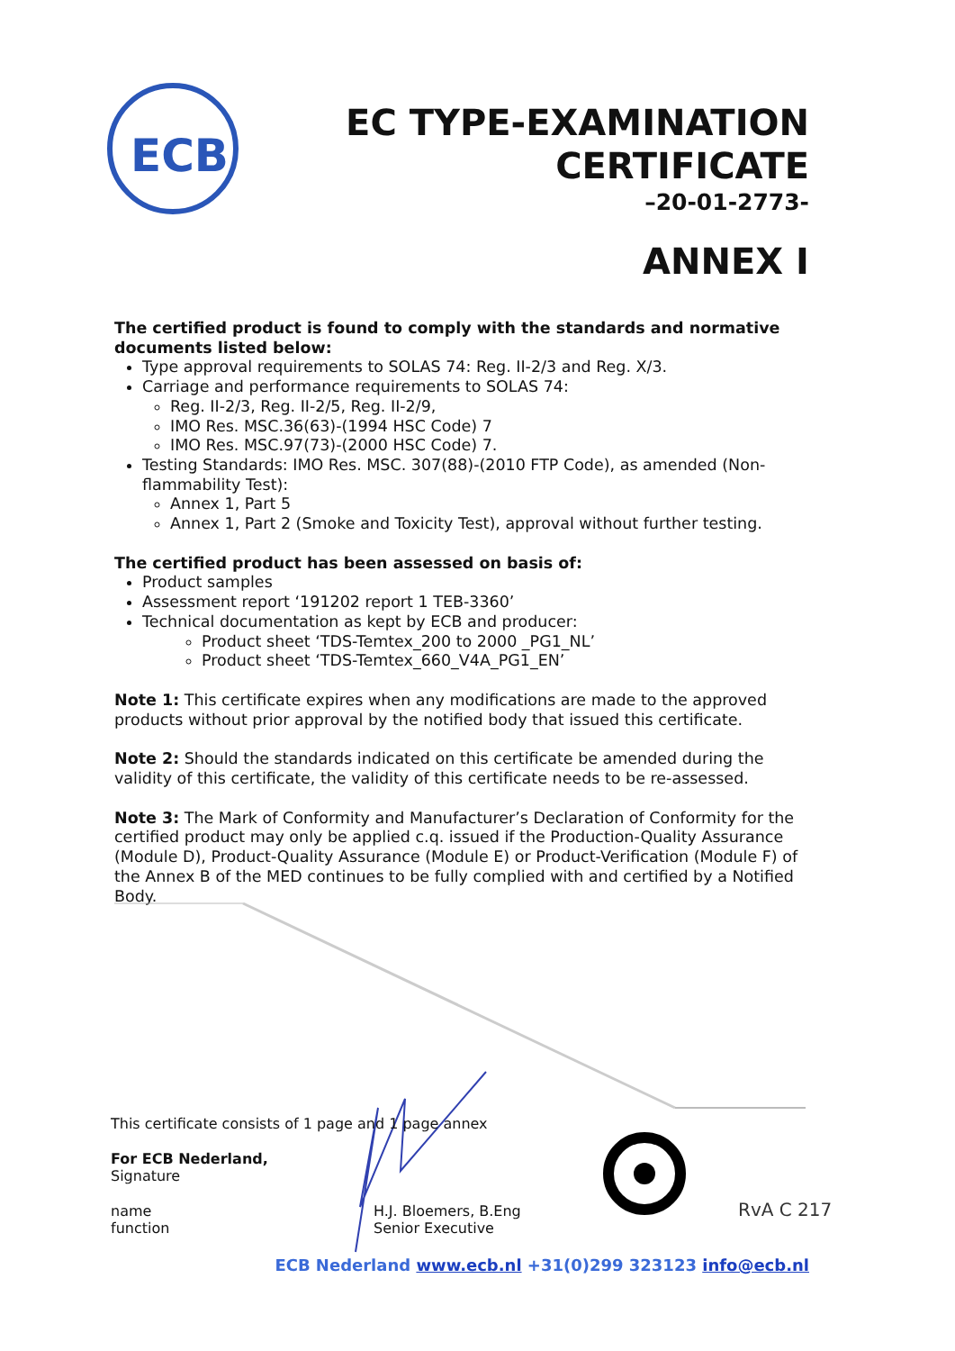ECB
EC TYPE-EXAMINATION
CERTIFICATE
–20-01-2773-
ANNEX I
The certified product is found to comply with the standards and normative documents listed below:
Type approval requirements to SOLAS 74: Reg. II-2/3 and Reg. X/3.
Carriage and performance requirements to SOLAS 74:
Reg. II-2/3, Reg. II-2/5, Reg. II-2/9,
IMO Res. MSC.36(63)-(1994 HSC Code) 7
IMO Res. MSC.97(73)-(2000 HSC Code) 7.
Testing Standards: IMO Res. MSC. 307(88)-(2010 FTP Code), as amended (Non-flammability Test):
Annex 1, Part 5
Annex 1, Part 2 (Smoke and Toxicity Test), approval without further testing.
The certified product has been assessed on basis of:
Product samples
Assessment report ‘191202 report 1 TEB-3360’
Technical documentation as kept by ECB and producer:
Product sheet ‘TDS-Temtex_200 to 2000 _PG1_NL’
Product sheet ‘TDS-Temtex_660_V4A_PG1_EN’
Note 1: This certificate expires when any modifications are made to the approved products without prior approval by the notified body that issued this certificate.
Note 2: Should the standards indicated on this certificate be amended during the validity of this certificate, the validity of this certificate needs to be re-assessed.
Note 3: The Mark of Conformity and Manufacturer’s Declaration of Conformity for the certified product may only be applied c.q. issued if the Production-Quality Assurance (Module D), Product-Quality Assurance (Module E) or Product-Verification (Module F) of the Annex B of the MED continues to be fully complied with and certified by a Notified Body.
RvA C 217
This certificate consists of 1 page and 1 page annex
For ECB Nederland,
Signature
name
function
H.J. Bloemers, B.Eng
Senior Executive
ECB Nederland www.ecb.nl +31(0)299 323123 info@ecb.nl